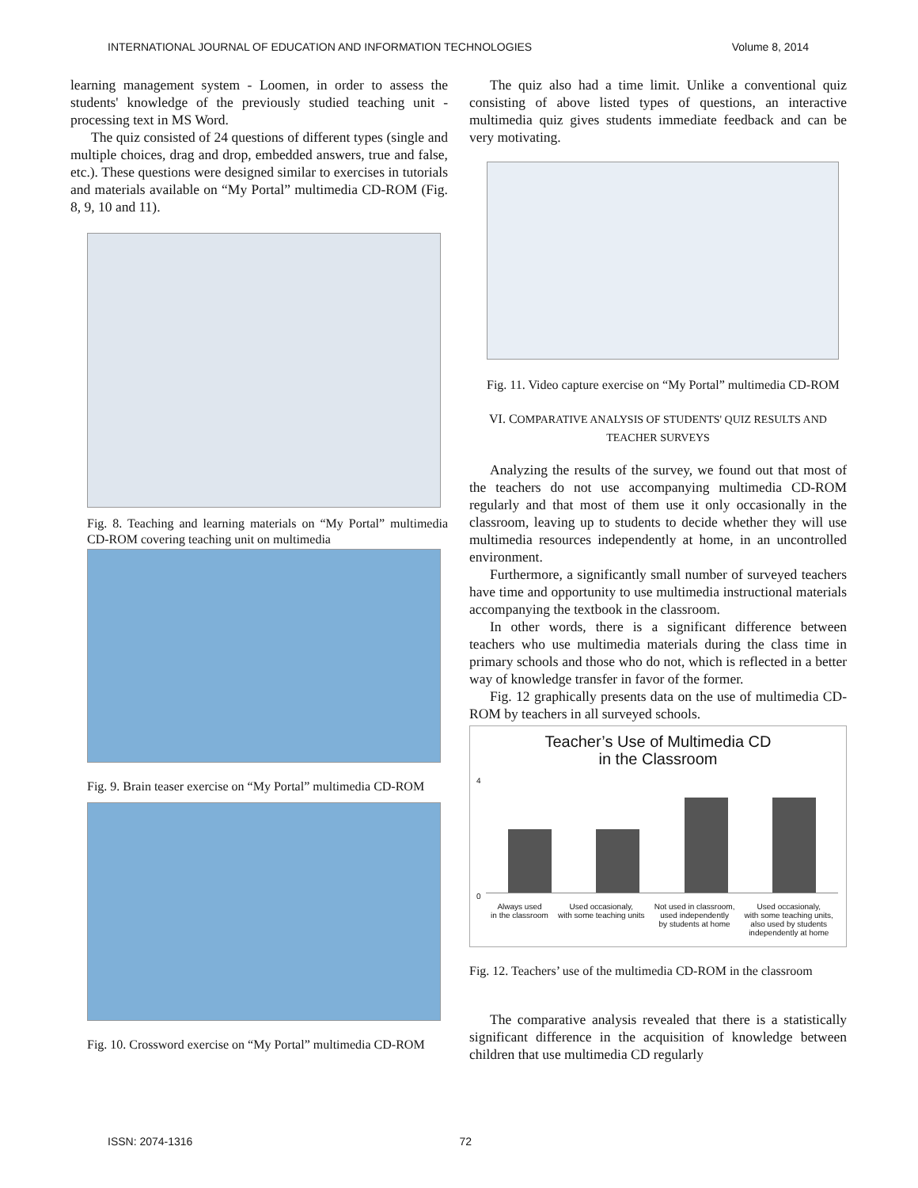INTERNATIONAL JOURNAL OF EDUCATION AND INFORMATION TECHNOLOGIES Volume 8, 2014
learning management system - Loomen, in order to assess the students' knowledge of the previously studied teaching unit - processing text in MS Word.
The quiz consisted of 24 questions of different types (single and multiple choices, drag and drop, embedded answers, true and false, etc.). These questions were designed similar to exercises in tutorials and materials available on “My Portal” multimedia CD-ROM (Fig. 8, 9, 10 and 11).
Fig. 8. Teaching and learning materials on “My Portal” multimedia CD-ROM covering teaching unit on multimedia
Fig. 9. Brain teaser exercise on “My Portal” multimedia CD-ROM
Fig. 10. Crossword exercise on “My Portal” multimedia CD-ROM
The quiz also had a time limit. Unlike a conventional quiz consisting of above listed types of questions, an interactive multimedia quiz gives students immediate feedback and can be very motivating.
Fig. 11. Video capture exercise on “My Portal” multimedia CD-ROM
VI. COMPARATIVE ANALYSIS OF STUDENTS' QUIZ RESULTS AND TEACHER SURVEYS
Analyzing the results of the survey, we found out that most of the teachers do not use accompanying multimedia CD-ROM regularly and that most of them use it only occasionally in the classroom, leaving up to students to decide whether they will use multimedia resources independently at home, in an uncontrolled environment.
Furthermore, a significantly small number of surveyed teachers have time and opportunity to use multimedia instructional materials accompanying the textbook in the classroom.
In other words, there is a significant difference between teachers who use multimedia materials during the class time in primary schools and those who do not, which is reflected in a better way of knowledge transfer in favor of the former.
Fig. 12 graphically presents data on the use of multimedia CD-ROM by teachers in all surveyed schools.
Teacher’s Use of Multimedia CD
in the Classroom
4
0
Always used
in the classroom Used occasionaly,
with some teaching units Not used in classroom,
used independently
by students at home Used occasionaly,
with some teaching units,
also used by students
independently at home
Fig. 12. Teachers’ use of the multimedia CD-ROM in the classroom
The comparative analysis revealed that there is a statistically significant difference in the acquisition of knowledge between children that use multimedia CD regularly
ISSN: 2074-1316 72